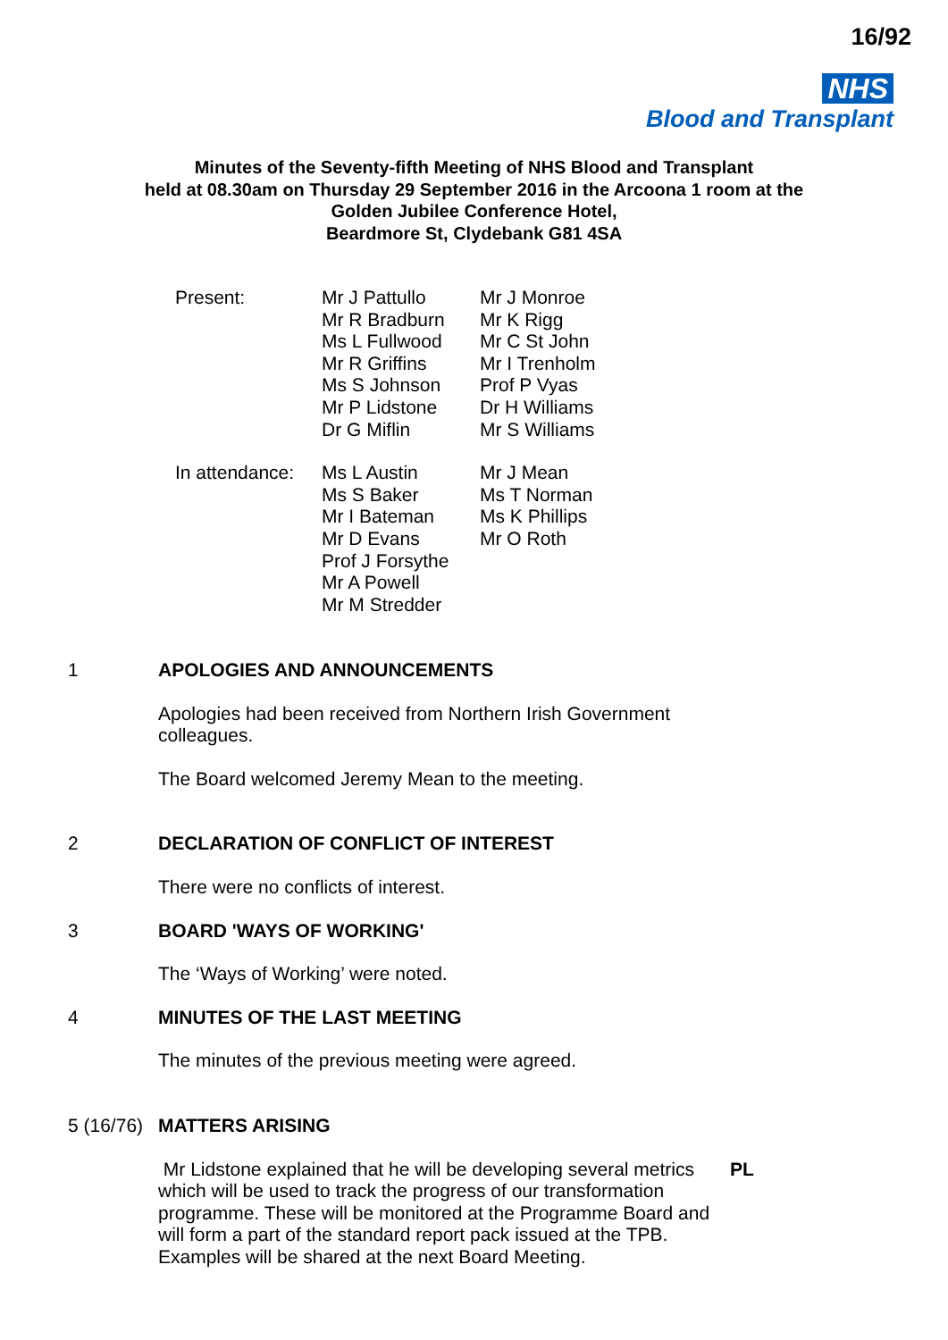16/92
NHS
Blood and Transplant
Minutes of the Seventy-fifth Meeting of NHS Blood and Transplant
held at 08.30am on Thursday 29 September 2016 in the Arcoona 1 room at the
Golden Jubilee Conference Hotel,
Beardmore St, Clydebank G81 4SA
| Present: | Mr J Pattullo Mr R Bradburn Ms L Fullwood Mr R Griffins Ms S Johnson Mr P Lidstone Dr G Miflin | Mr J Monroe Mr K Rigg Mr C St John Mr I Trenholm Prof P Vyas Dr H Williams Mr S Williams |
| In attendance: | Ms L Austin Ms S Baker Mr I Bateman Mr D Evans Prof J Forsythe Mr A Powell Mr M Stredder | Mr J Mean Ms T Norman Ms K Phillips Mr O Roth |
1 APOLOGIES AND ANNOUNCEMENTS
Apologies had been received from Northern Irish Government
colleagues.
The Board welcomed Jeremy Mean to the meeting.
2 DECLARATION OF CONFLICT OF INTEREST
There were no conflicts of interest.
3 BOARD 'WAYS OF WORKING'
The ‘Ways of Working’ were noted.
4 MINUTES OF THE LAST MEETING
The minutes of the previous meeting were agreed.
5 (16/76) MATTERS ARISING
Mr Lidstone explained that he will be developing several metrics which will be used to track the progress of our transformation programme. These will be monitored at the Programme Board and will form a part of the standard report pack issued at the TPB. Examples will be shared at the next Board Meeting.
PL